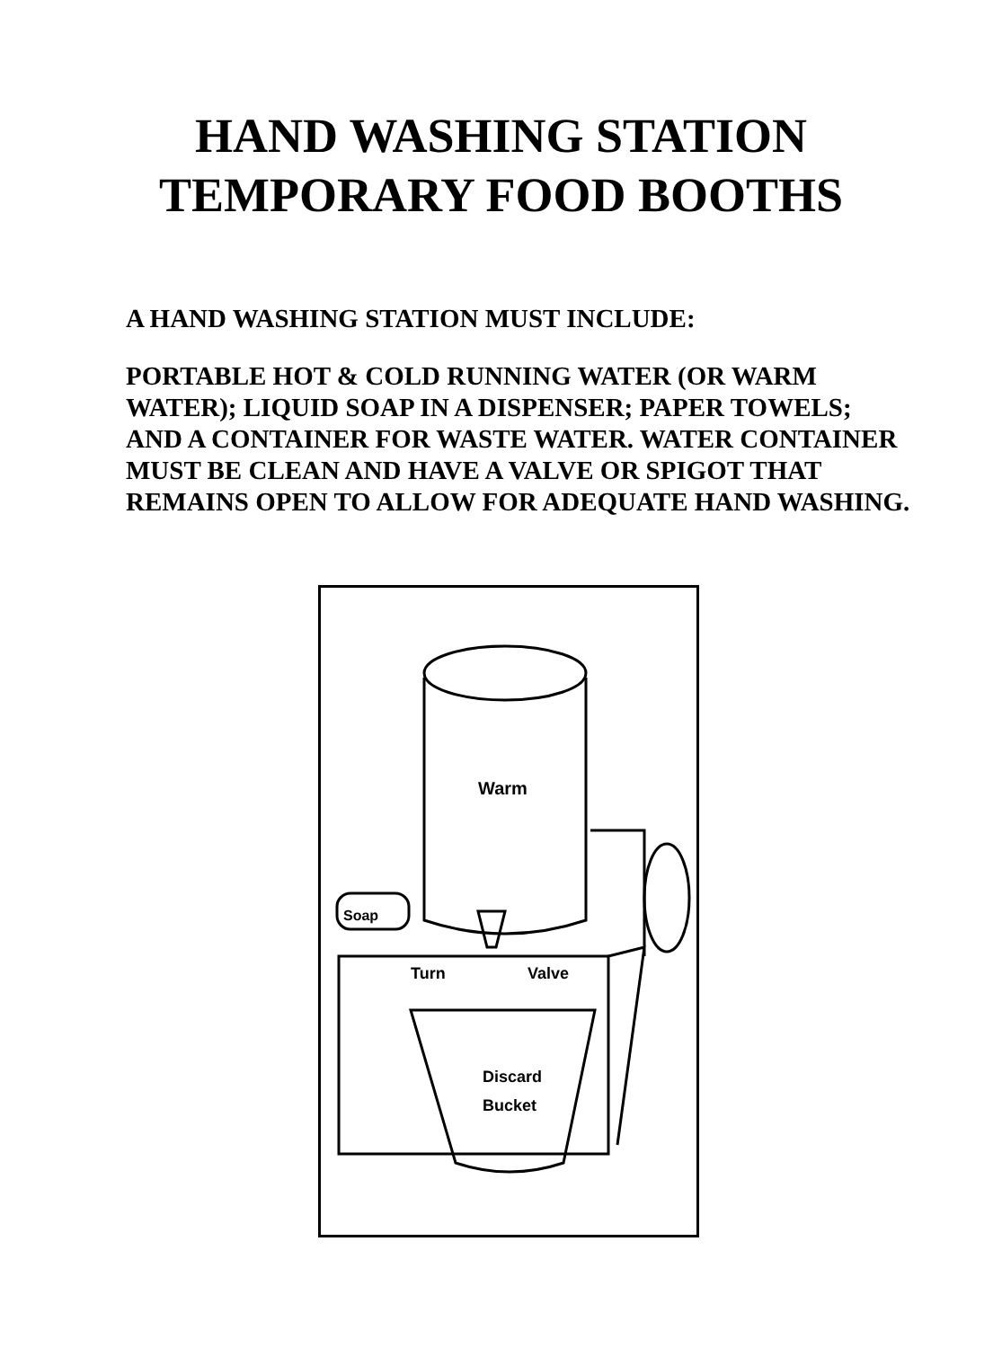HAND WASHING STATION
TEMPORARY FOOD BOOTHS
A HAND WASHING STATION MUST INCLUDE:
PORTABLE HOT & COLD RUNNING WATER (OR WARM WATER); LIQUID SOAP IN A DISPENSER; PAPER TOWELS; AND A CONTAINER FOR WASTE WATER. WATER CONTAINER MUST BE CLEAN AND HAVE A VALVE OR SPIGOT THAT REMAINS OPEN TO ALLOW FOR ADEQUATE HAND WASHING.
Warm
Soap
Turn
Valve
Discard
Bucket